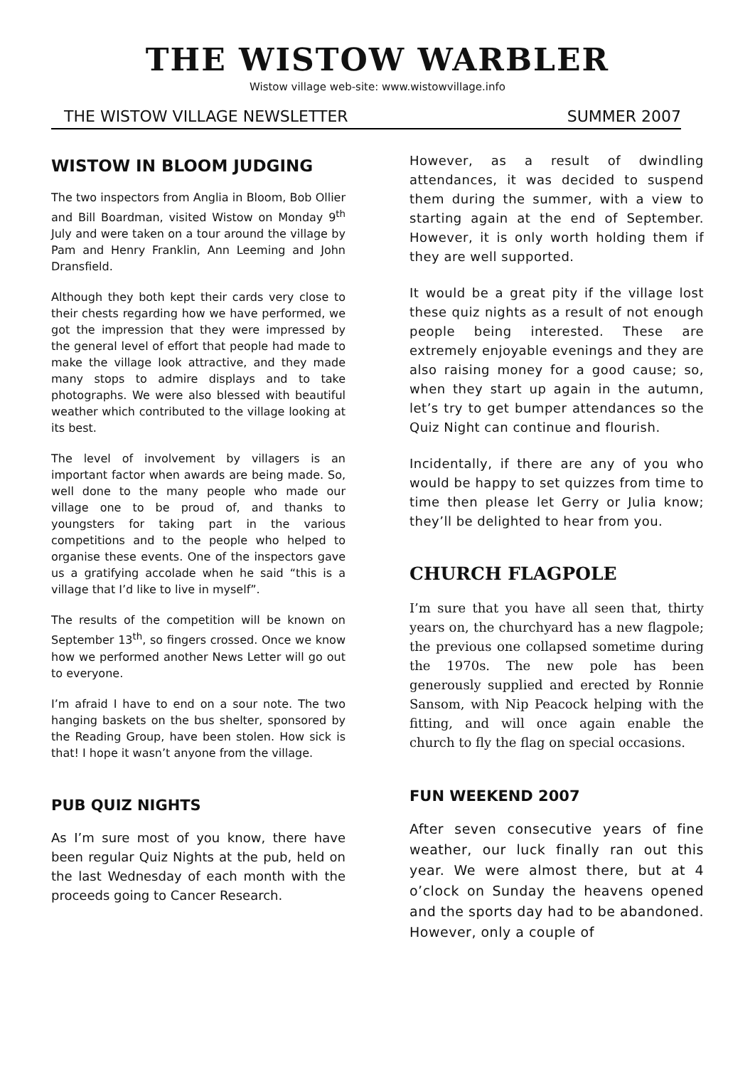THE WISTOW WARBLER
Wistow village web-site: www.wistowvillage.info
THE WISTOW VILLAGE NEWSLETTER SUMMER 2007
WISTOW IN BLOOM JUDGING
The two inspectors from Anglia in Bloom, Bob Ollier and Bill Boardman, visited Wistow on Monday 9<sup>th</sup> July and were taken on a tour around the village by Pam and Henry Franklin, Ann Leeming and John Dransfield.
Although they both kept their cards very close to their chests regarding how we have performed, we got the impression that they were impressed by the general level of effort that people had made to make the village look attractive, and they made many stops to admire displays and to take photographs. We were also blessed with beautiful weather which contributed to the village looking at its best.
The level of involvement by villagers is an important factor when awards are being made. So, well done to the many people who made our village one to be proud of, and thanks to youngsters for taking part in the various competitions and to the people who helped to organise these events. One of the inspectors gave us a gratifying accolade when he said “this is a village that I’d like to live in myself”.
The results of the competition will be known on September 13<sup>th</sup>, so fingers crossed. Once we know how we performed another News Letter will go out to everyone.
I’m afraid I have to end on a sour note. The two hanging baskets on the bus shelter, sponsored by the Reading Group, have been stolen. How sick is that! I hope it wasn’t anyone from the village.
PUB QUIZ NIGHTS
As I’m sure most of you know, there have been regular Quiz Nights at the pub, held on the last Wednesday of each month with the proceeds going to Cancer Research.
However, as a result of dwindling attendances, it was decided to suspend them during the summer, with a view to starting again at the end of September. However, it is only worth holding them if they are well supported.
It would be a great pity if the village lost these quiz nights as a result of not enough people being interested. These are extremely enjoyable evenings and they are also raising money for a good cause; so, when they start up again in the autumn, let’s try to get bumper attendances so the Quiz Night can continue and flourish.
Incidentally, if there are any of you who would be happy to set quizzes from time to time then please let Gerry or Julia know; they’ll be delighted to hear from you.
CHURCH FLAGPOLE
I’m sure that you have all seen that, thirty years on, the churchyard has a new flagpole; the previous one collapsed sometime during the 1970s. The new pole has been generously supplied and erected by Ronnie Sansom, with Nip Peacock helping with the fitting, and will once again enable the church to fly the flag on special occasions.
FUN WEEKEND 2007
After seven consecutive years of fine weather, our luck finally ran out this year. We were almost there, but at 4 o’clock on Sunday the heavens opened and the sports day had to be abandoned. However, only a couple of